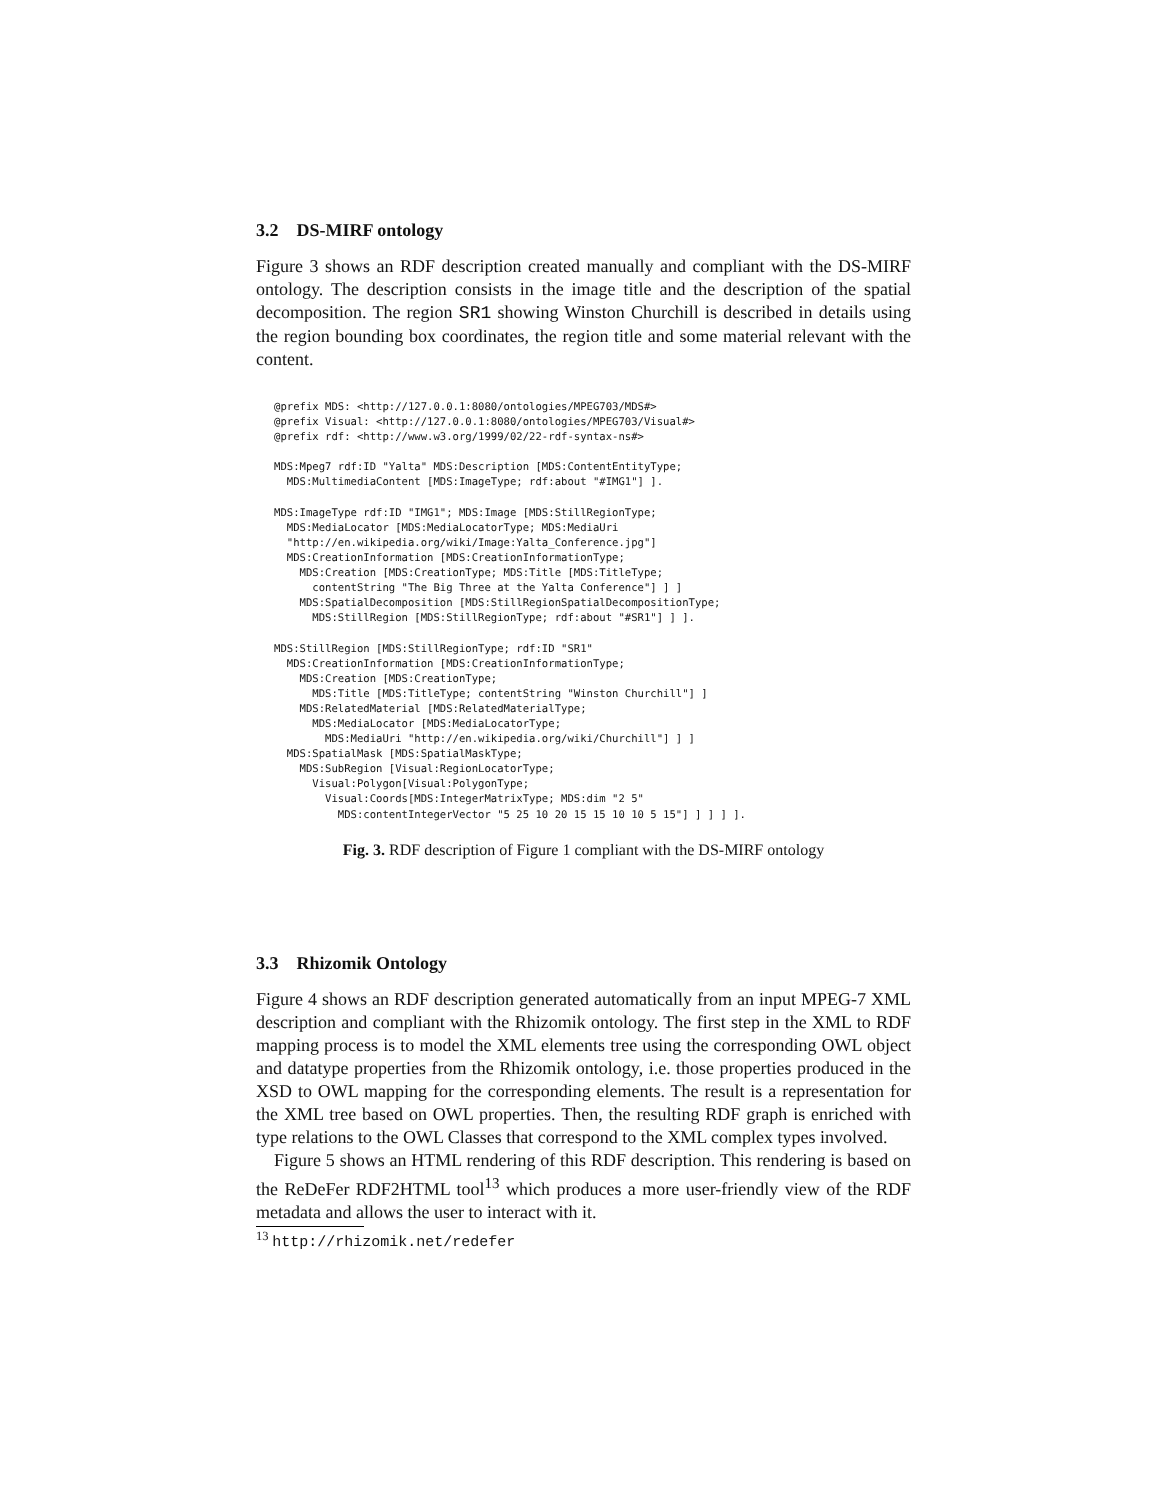3.2 DS-MIRF ontology
Figure 3 shows an RDF description created manually and compliant with the DS-MIRF ontology. The description consists in the image title and the description of the spatial decomposition. The region SR1 showing Winston Churchill is described in details using the region bounding box coordinates, the region title and some material relevant with the content.
@prefix MDS: <http://127.0.0.1:8080/ontologies/MPEG703/MDS#>
@prefix Visual: <http://127.0.0.1:8080/ontologies/MPEG703/Visual#>
@prefix rdf: <http://www.w3.org/1999/02/22-rdf-syntax-ns#>

MDS:Mpeg7 rdf:ID "Yalta" MDS:Description [MDS:ContentEntityType;
  MDS:MultimediaContent [MDS:ImageType; rdf:about "#IMG1"] ].

MDS:ImageType rdf:ID "IMG1"; MDS:Image [MDS:StillRegionType;
  MDS:MediaLocator [MDS:MediaLocatorType; MDS:MediaUri
  "http://en.wikipedia.org/wiki/Image:Yalta_Conference.jpg"]
  MDS:CreationInformation [MDS:CreationInformationType;
    MDS:Creation [MDS:CreationType; MDS:Title [MDS:TitleType;
      contentString "The Big Three at the Yalta Conference"] ] ]
    MDS:SpatialDecomposition [MDS:StillRegionSpatialDecompositionType;
      MDS:StillRegion [MDS:StillRegionType; rdf:about "#SR1"] ] ].

MDS:StillRegion [MDS:StillRegionType; rdf:ID "SR1"
  MDS:CreationInformation [MDS:CreationInformationType;
    MDS:Creation [MDS:CreationType;
      MDS:Title [MDS:TitleType; contentString "Winston Churchill"] ]
    MDS:RelatedMaterial [MDS:RelatedMaterialType;
      MDS:MediaLocator [MDS:MediaLocatorType;
        MDS:MediaUri "http://en.wikipedia.org/wiki/Churchill"] ] ]
  MDS:SpatialMask [MDS:SpatialMaskType;
    MDS:SubRegion [Visual:RegionLocatorType;
      Visual:Polygon[Visual:PolygonType;
        Visual:Coords[MDS:IntegerMatrixType; MDS:dim "2 5"
          MDS:contentIntegerVector "5 25 10 20 15 15 10 10 5 15"] ] ] ] ].
Fig. 3. RDF description of Figure 1 compliant with the DS-MIRF ontology
3.3 Rhizomik Ontology
Figure 4 shows an RDF description generated automatically from an input MPEG-7 XML description and compliant with the Rhizomik ontology. The first step in the XML to RDF mapping process is to model the XML elements tree using the corresponding OWL object and datatype properties from the Rhizomik ontology, i.e. those properties produced in the XSD to OWL mapping for the corresponding elements. The result is a representation for the XML tree based on OWL properties. Then, the resulting RDF graph is enriched with type relations to the OWL Classes that correspond to the XML complex types involved.
Figure 5 shows an HTML rendering of this RDF description. This rendering is based on the ReDeFer RDF2HTML tool<sup>13</sup> which produces a more user-friendly view of the RDF metadata and allows the user to interact with it.
<sup>13</sup> http://rhizomik.net/redefer